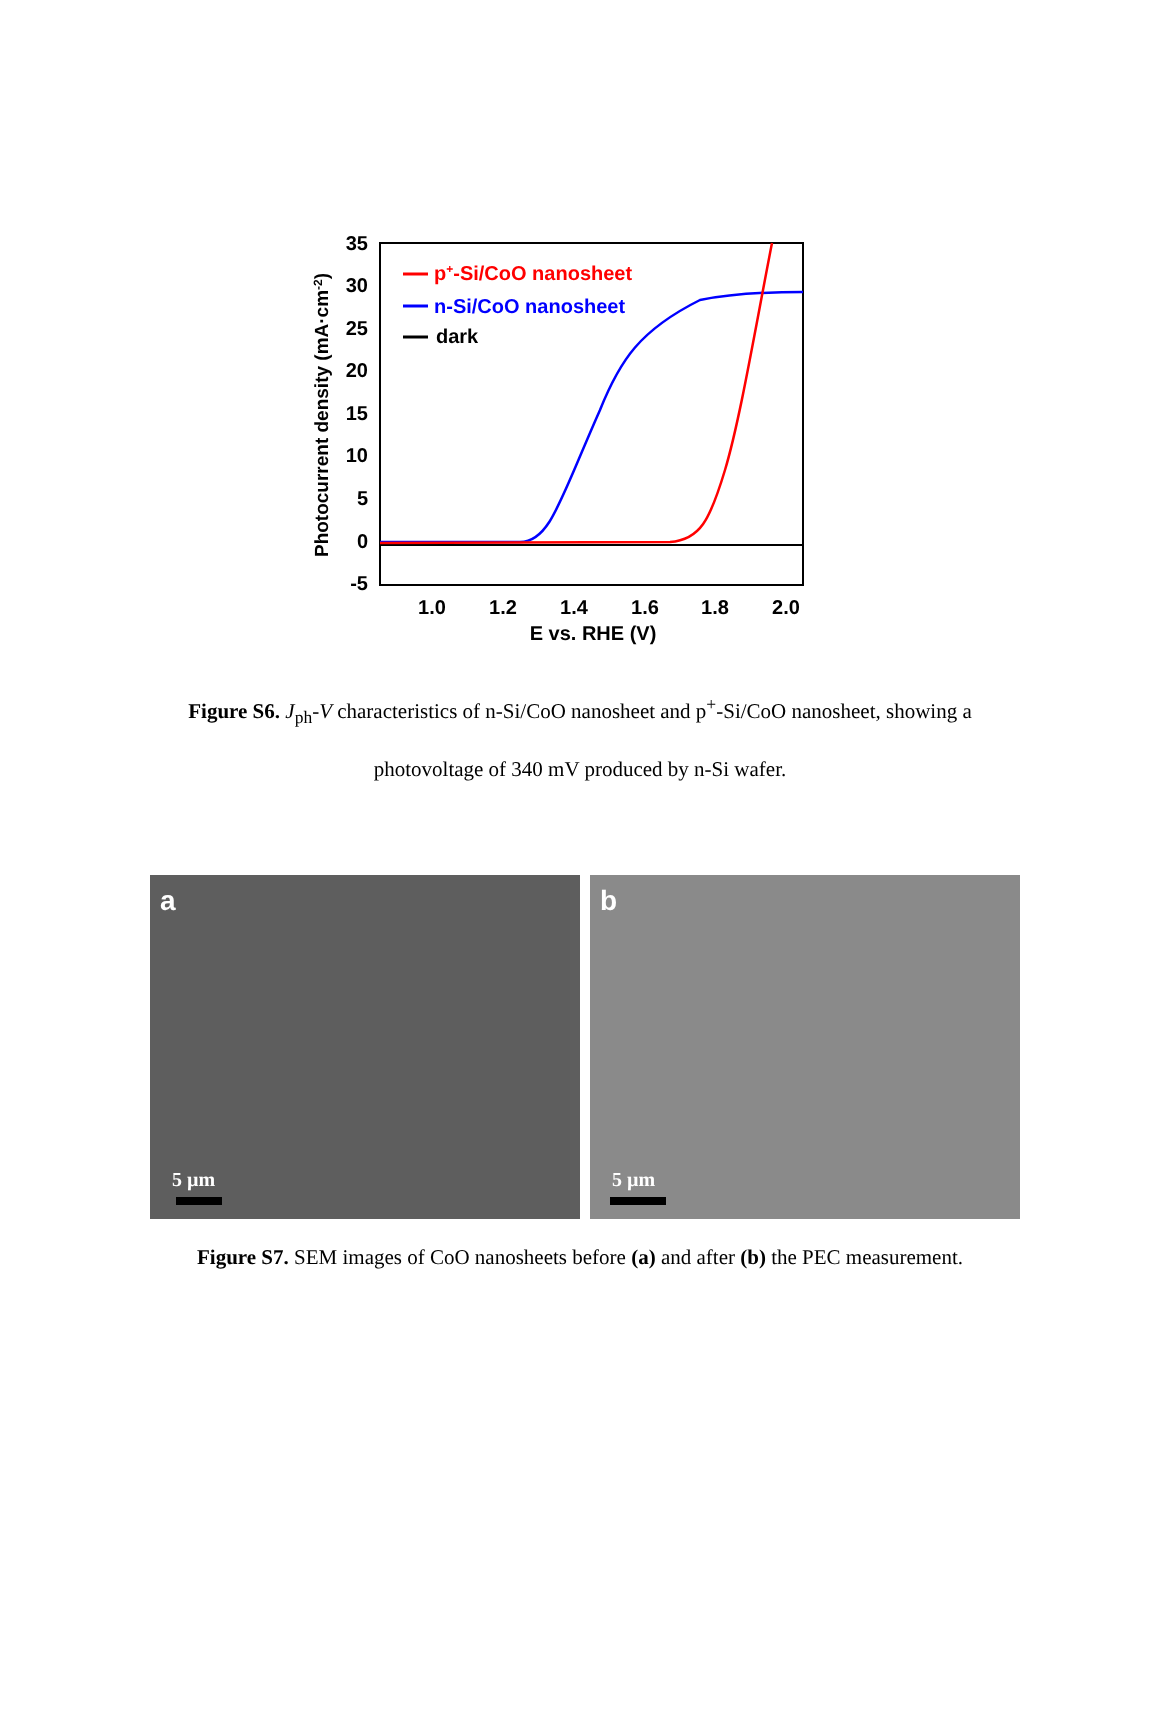35
30
25
20
15
10
5
0
-5
1.0
1.2
1.4
1.6
1.8
2.0
E vs. RHE (V)
Photocurrent density (mA·cm-2)
p+-Si/CoO nanosheet
n-Si/CoO nanosheet
dark
Figure S6. J<sub>ph</sub>-V characteristics of n-Si/CoO nanosheet and p<sup>+</sup>-Si/CoO nanosheet, showing a photovoltage of 340 mV produced by n-Si wafer.
a
5 µm
b
5 µm
Figure S7. SEM images of CoO nanosheets before (a) and after (b) the PEC measurement.